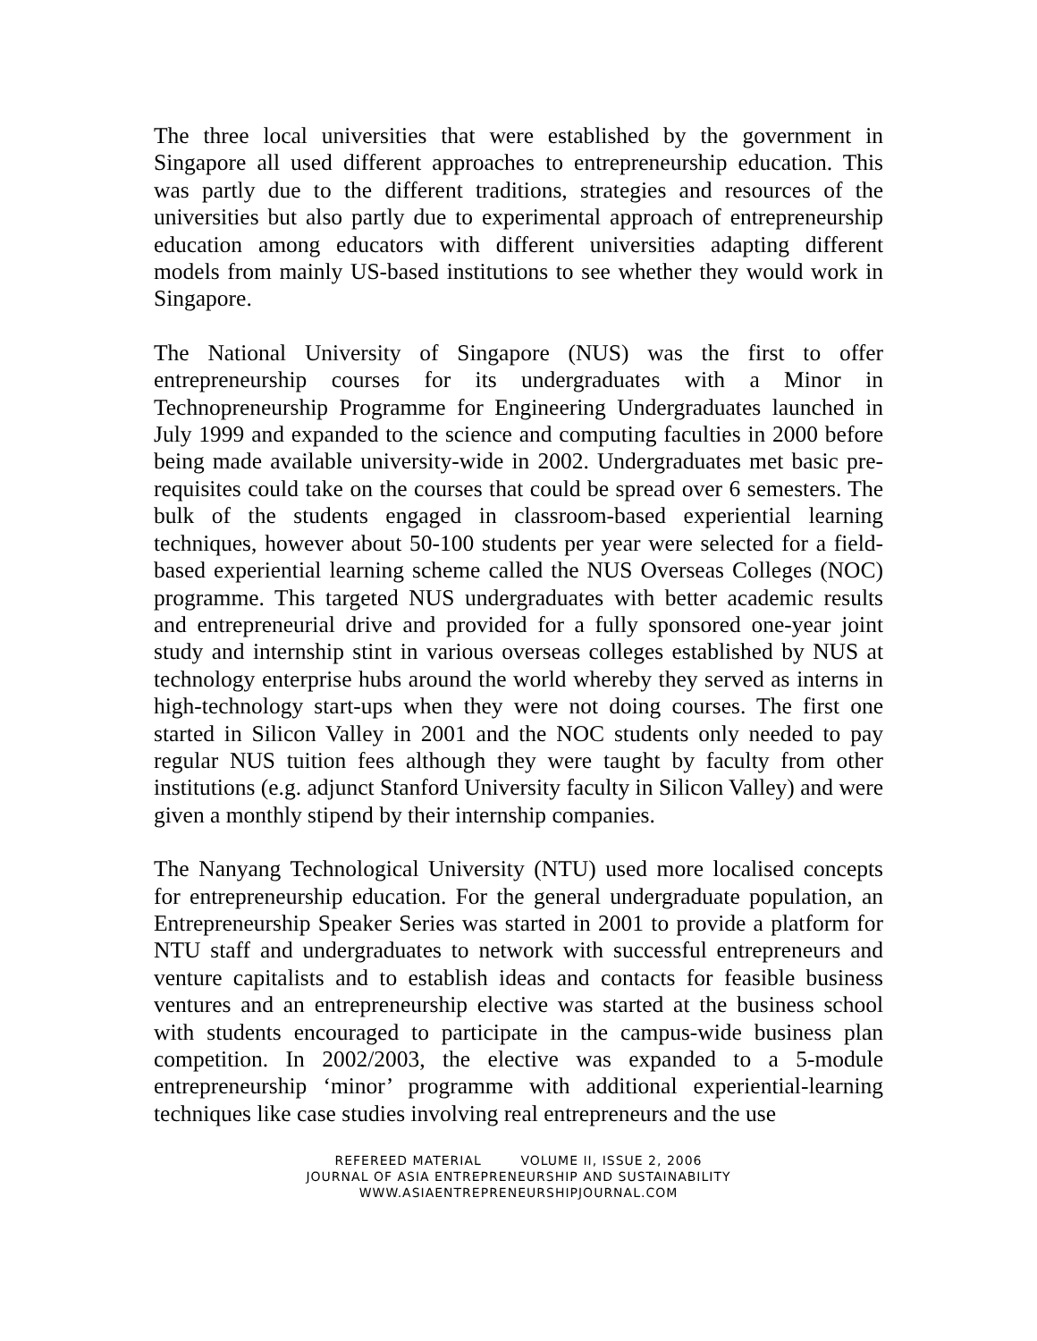The three local universities that were established by the government in Singapore all used different approaches to entrepreneurship education. This was partly due to the different traditions, strategies and resources of the universities but also partly due to experimental approach of entrepreneurship education among educators with different universities adapting different models from mainly US-based institutions to see whether they would work in Singapore.
The National University of Singapore (NUS) was the first to offer entrepreneurship courses for its undergraduates with a Minor in Technopreneurship Programme for Engineering Undergraduates launched in July 1999 and expanded to the science and computing faculties in 2000 before being made available university-wide in 2002. Undergraduates met basic pre-requisites could take on the courses that could be spread over 6 semesters. The bulk of the students engaged in classroom-based experiential learning techniques, however about 50-100 students per year were selected for a field-based experiential learning scheme called the NUS Overseas Colleges (NOC) programme. This targeted NUS undergraduates with better academic results and entrepreneurial drive and provided for a fully sponsored one-year joint study and internship stint in various overseas colleges established by NUS at technology enterprise hubs around the world whereby they served as interns in high-technology start-ups when they were not doing courses. The first one started in Silicon Valley in 2001 and the NOC students only needed to pay regular NUS tuition fees although they were taught by faculty from other institutions (e.g. adjunct Stanford University faculty in Silicon Valley) and were given a monthly stipend by their internship companies.
The Nanyang Technological University (NTU) used more localised concepts for entrepreneurship education. For the general undergraduate population, an Entrepreneurship Speaker Series was started in 2001 to provide a platform for NTU staff and undergraduates to network with successful entrepreneurs and venture capitalists and to establish ideas and contacts for feasible business ventures and an entrepreneurship elective was started at the business school with students encouraged to participate in the campus-wide business plan competition. In 2002/2003, the elective was expanded to a 5-module entrepreneurship ‘minor’ programme with additional experiential-learning techniques like case studies involving real entrepreneurs and the use
REFEREED MATERIAL VOLUME II, ISSUE 2, 2006
JOURNAL OF ASIA ENTREPRENEURSHIP AND SUSTAINABILITY
WWW.ASIAENTREPRENEURSHIPJOURNAL.COM